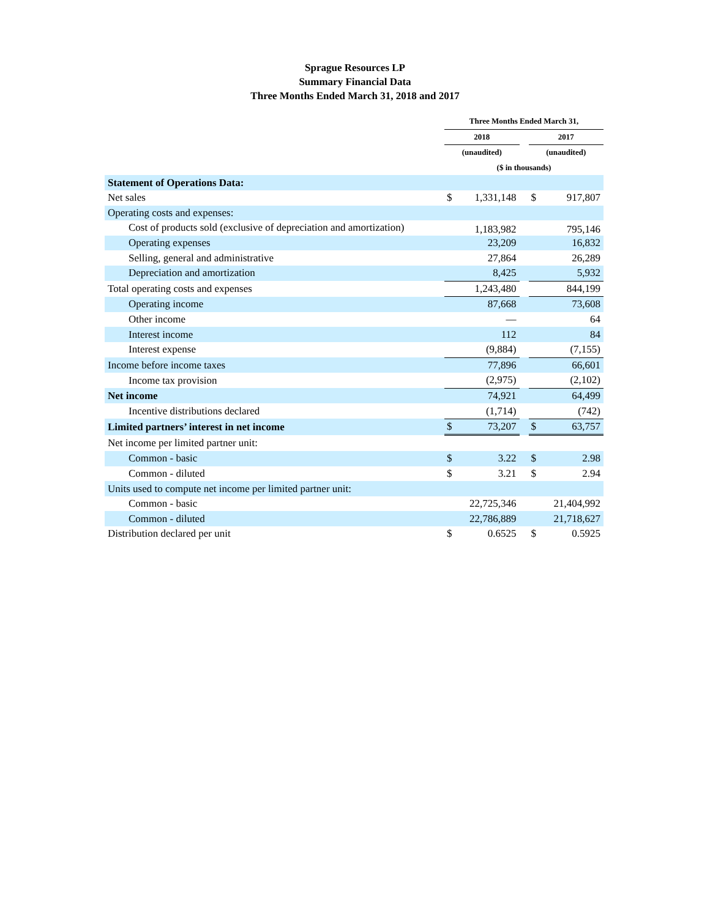Sprague Resources LP
Summary Financial Data
Three Months Ended March 31, 2018 and 2017
| | Three Months Ended March 31, | | | | |
| --- | --- | --- | --- | --- | --- |
| | 2018 | | | 2017 | |
| | (unaudited) | | | (unaudited) | |
| | ($ in thousands) | | | | |
| Statement of Operations Data: | | | | | |
| Net sales | $ | 1,331,148 | | $ | 917,807 |
| Operating costs and expenses: | | | | | |
| Cost of products sold (exclusive of depreciation and amortization) | | 1,183,982 | | | 795,146 |
| Operating expenses | | 23,209 | | | 16,832 |
| Selling, general and administrative | | 27,864 | | | 26,289 |
| Depreciation and amortization | | 8,425 | | | 5,932 |
| Total operating costs and expenses | | 1,243,480 | | | 844,199 |
| Operating income | | 87,668 | | | 73,608 |
| Other income | | — | | | 64 |
| Interest income | | 112 | | | 84 |
| Interest expense | | (9,884) | | | (7,155) |
| Income before income taxes | | 77,896 | | | 66,601 |
| Income tax provision | | (2,975) | | | (2,102) |
| Net income | | 74,921 | | | 64,499 |
| Incentive distributions declared | | (1,714) | | | (742) |
| Limited partners’ interest in net income | $ | 73,207 | | $ | 63,757 |
| Net income per limited partner unit: | | | | | |
| Common - basic | $ | 3.22 | | $ | 2.98 |
| Common - diluted | $ | 3.21 | | $ | 2.94 |
| Units used to compute net income per limited partner unit: | | | | | |
| Common - basic | | 22,725,346 | | | 21,404,992 |
| Common - diluted | | 22,786,889 | | | 21,718,627 |
| Distribution declared per unit | $ | 0.6525 | | $ | 0.5925 |